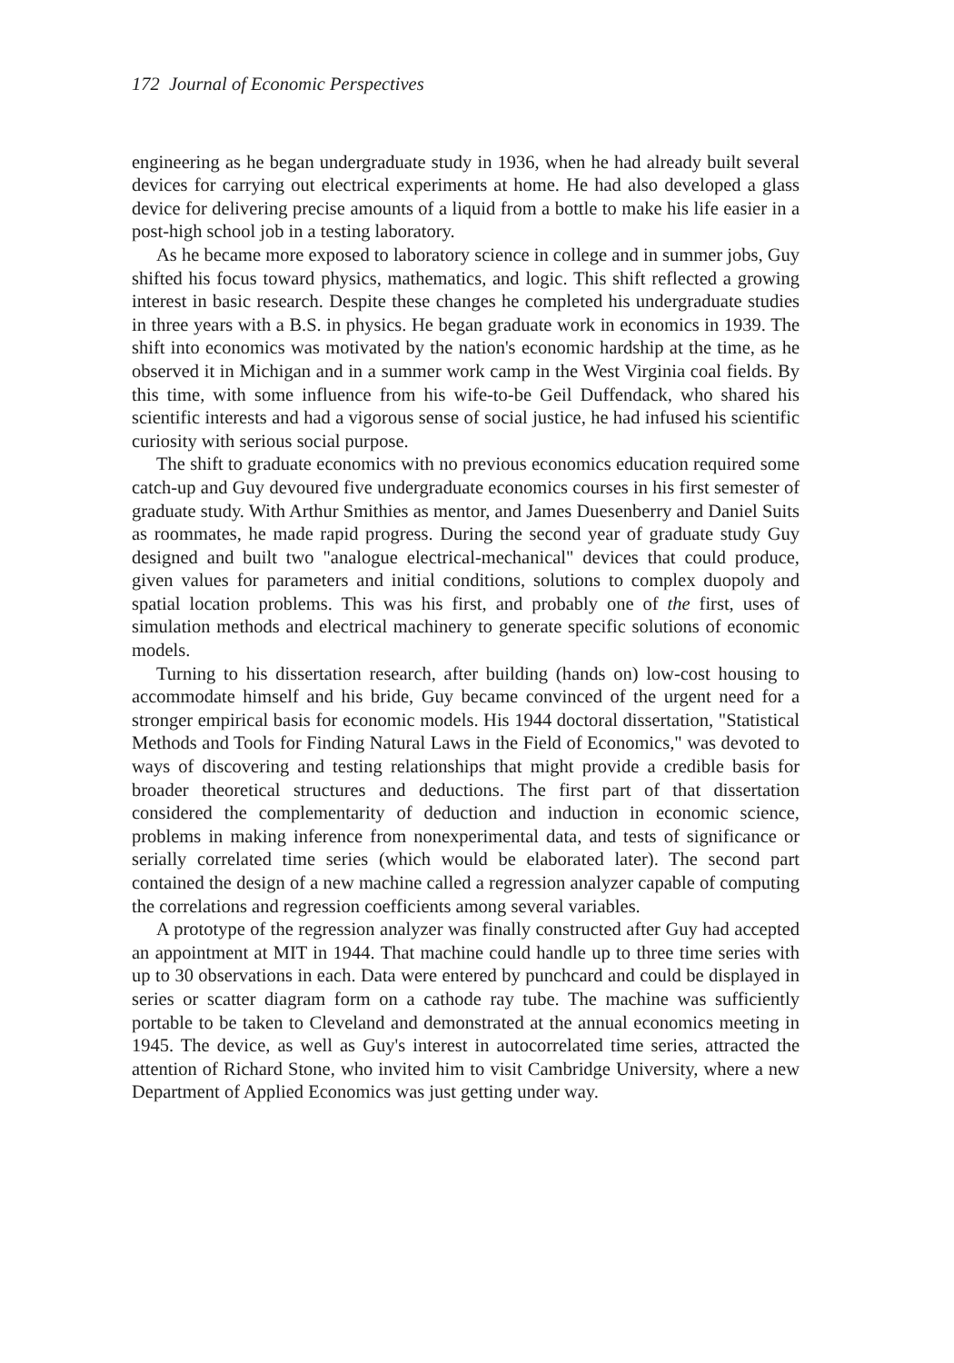172 Journal of Economic Perspectives
engineering as he began undergraduate study in 1936, when he had already built several devices for carrying out electrical experiments at home. He had also developed a glass device for delivering precise amounts of a liquid from a bottle to make his life easier in a post-high school job in a testing laboratory.
As he became more exposed to laboratory science in college and in summer jobs, Guy shifted his focus toward physics, mathematics, and logic. This shift reflected a growing interest in basic research. Despite these changes he completed his undergraduate studies in three years with a B.S. in physics. He began graduate work in economics in 1939. The shift into economics was motivated by the nation's economic hardship at the time, as he observed it in Michigan and in a summer work camp in the West Virginia coal fields. By this time, with some influence from his wife-to-be Geil Duffendack, who shared his scientific interests and had a vigorous sense of social justice, he had infused his scientific curiosity with serious social purpose.
The shift to graduate economics with no previous economics education required some catch-up and Guy devoured five undergraduate economics courses in his first semester of graduate study. With Arthur Smithies as mentor, and James Duesenberry and Daniel Suits as roommates, he made rapid progress. During the second year of graduate study Guy designed and built two "analogue electrical-mechanical" devices that could produce, given values for parameters and initial conditions, solutions to complex duopoly and spatial location problems. This was his first, and probably one of the first, uses of simulation methods and electrical machinery to generate specific solutions of economic models.
Turning to his dissertation research, after building (hands on) low-cost housing to accommodate himself and his bride, Guy became convinced of the urgent need for a stronger empirical basis for economic models. His 1944 doctoral dissertation, "Statistical Methods and Tools for Finding Natural Laws in the Field of Economics," was devoted to ways of discovering and testing relationships that might provide a credible basis for broader theoretical structures and deductions. The first part of that dissertation considered the complementarity of deduction and induction in economic science, problems in making inference from nonexperimental data, and tests of significance or serially correlated time series (which would be elaborated later). The second part contained the design of a new machine called a regression analyzer capable of computing the correlations and regression coefficients among several variables.
A prototype of the regression analyzer was finally constructed after Guy had accepted an appointment at MIT in 1944. That machine could handle up to three time series with up to 30 observations in each. Data were entered by punchcard and could be displayed in series or scatter diagram form on a cathode ray tube. The machine was sufficiently portable to be taken to Cleveland and demonstrated at the annual economics meeting in 1945. The device, as well as Guy's interest in autocorrelated time series, attracted the attention of Richard Stone, who invited him to visit Cambridge University, where a new Department of Applied Economics was just getting under way.